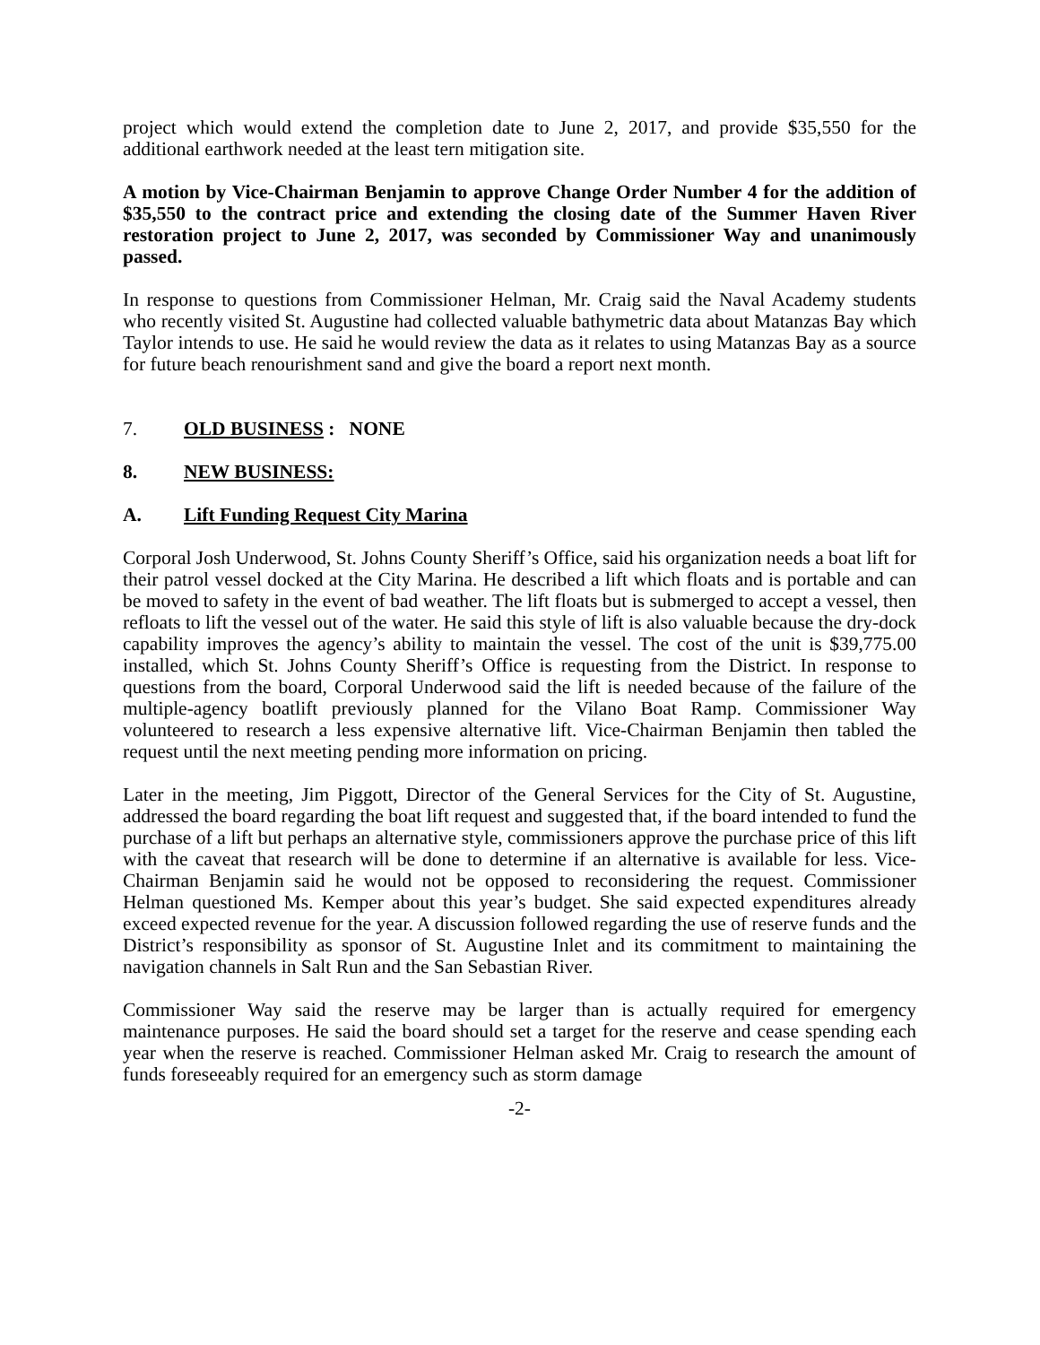project which would extend the completion date to June 2, 2017, and provide $35,550 for the additional earthwork needed at the least tern mitigation site.
A motion by Vice-Chairman Benjamin to approve Change Order Number 4 for the addition of $35,550 to the contract price and extending the closing date of the Summer Haven River restoration project to June 2, 2017, was seconded by Commissioner Way and unanimously passed.
In response to questions from Commissioner Helman, Mr. Craig said the Naval Academy students who recently visited St. Augustine had collected valuable bathymetric data about Matanzas Bay which Taylor intends to use. He said he would review the data as it relates to using Matanzas Bay as a source for future beach renourishment sand and give the board a report next month.
7. OLD BUSINESS : NONE
8. NEW BUSINESS:
A. Lift Funding Request City Marina
Corporal Josh Underwood, St. Johns County Sheriff’s Office, said his organization needs a boat lift for their patrol vessel docked at the City Marina. He described a lift which floats and is portable and can be moved to safety in the event of bad weather. The lift floats but is submerged to accept a vessel, then refloats to lift the vessel out of the water. He said this style of lift is also valuable because the dry-dock capability improves the agency’s ability to maintain the vessel. The cost of the unit is $39,775.00 installed, which St. Johns County Sheriff’s Office is requesting from the District. In response to questions from the board, Corporal Underwood said the lift is needed because of the failure of the multiple-agency boatlift previously planned for the Vilano Boat Ramp. Commissioner Way volunteered to research a less expensive alternative lift. Vice-Chairman Benjamin then tabled the request until the next meeting pending more information on pricing.
Later in the meeting, Jim Piggott, Director of the General Services for the City of St. Augustine, addressed the board regarding the boat lift request and suggested that, if the board intended to fund the purchase of a lift but perhaps an alternative style, commissioners approve the purchase price of this lift with the caveat that research will be done to determine if an alternative is available for less. Vice-Chairman Benjamin said he would not be opposed to reconsidering the request. Commissioner Helman questioned Ms. Kemper about this year’s budget. She said expected expenditures already exceed expected revenue for the year. A discussion followed regarding the use of reserve funds and the District’s responsibility as sponsor of St. Augustine Inlet and its commitment to maintaining the navigation channels in Salt Run and the San Sebastian River.
Commissioner Way said the reserve may be larger than is actually required for emergency maintenance purposes. He said the board should set a target for the reserve and cease spending each year when the reserve is reached. Commissioner Helman asked Mr. Craig to research the amount of funds foreseeably required for an emergency such as storm damage
-2-